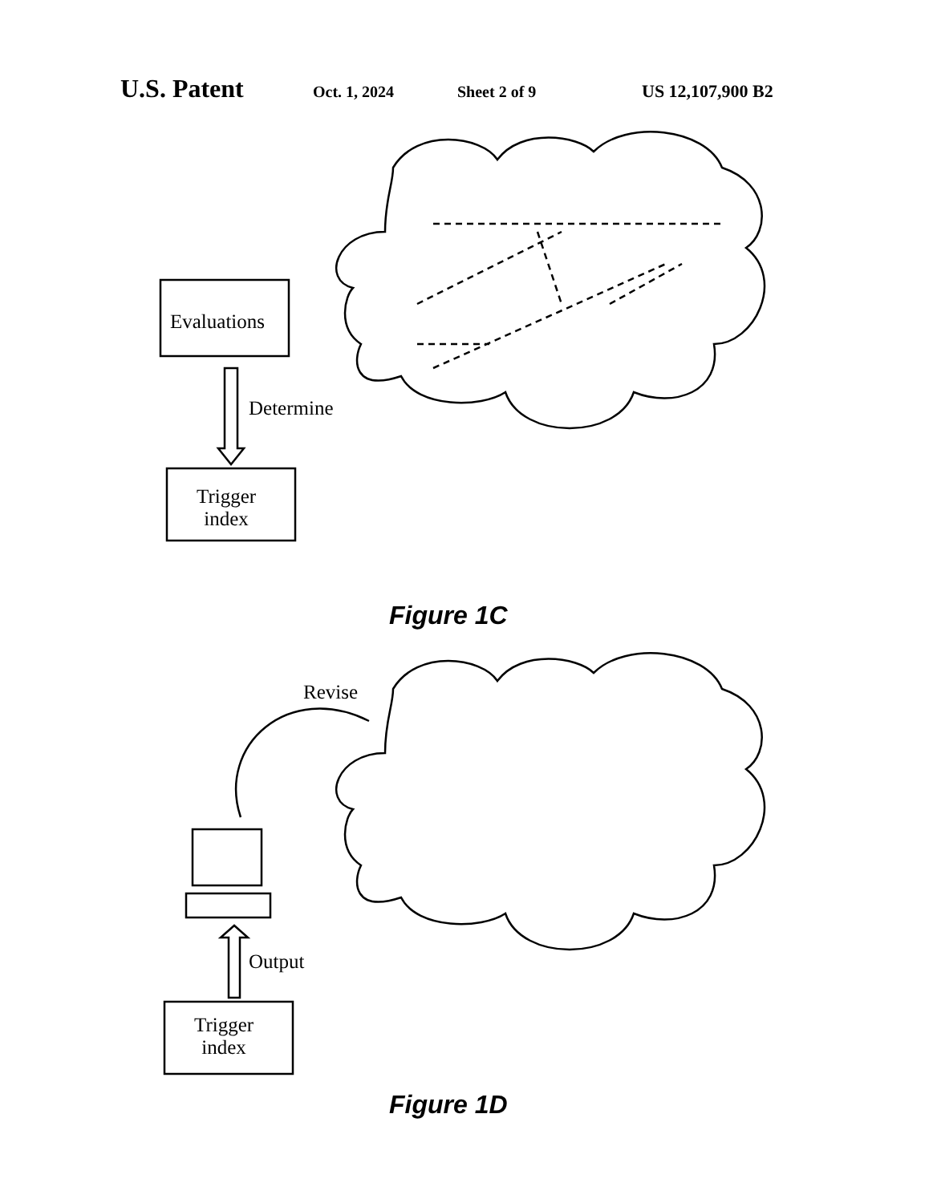U.S. Patent Oct. 1, 2024 Sheet 2 of 9 US 12,107,900 B2
Evaluations
Determine
Trigger
index
Figure 1C
Revise
Output
Trigger
index
Figure 1D